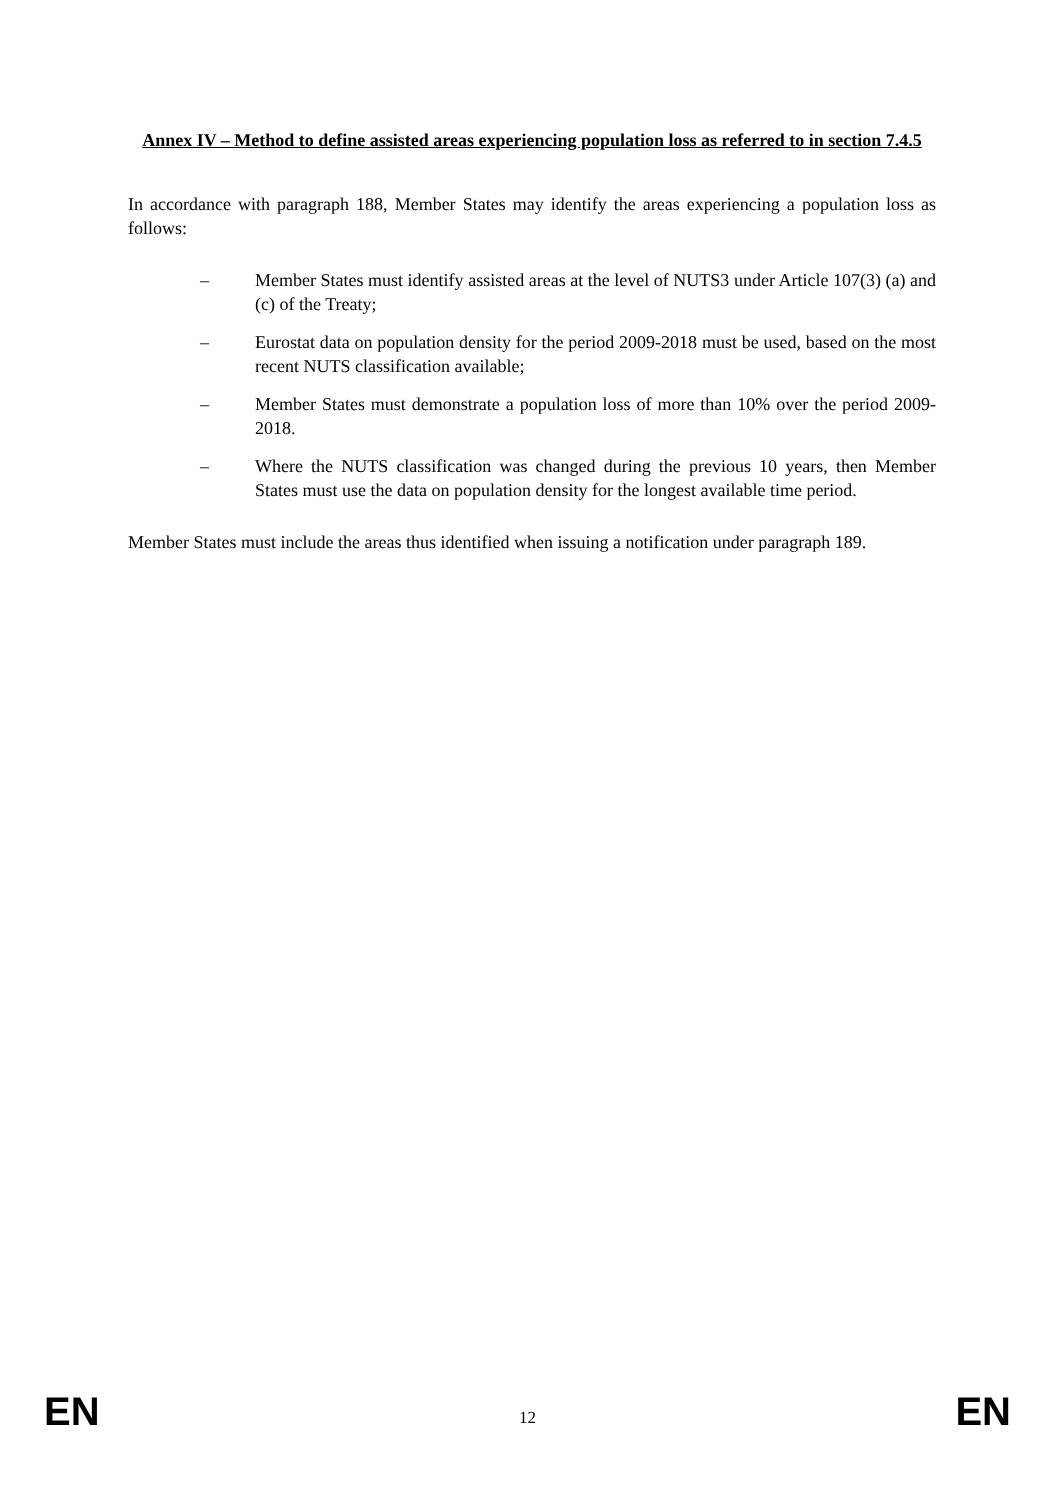Annex IV – Method to define assisted areas experiencing population loss as referred to in section 7.4.5
In accordance with paragraph 188, Member States may identify the areas experiencing a population loss as follows:
– Member States must identify assisted areas at the level of NUTS3 under Article 107(3) (a) and (c) of the Treaty;
– Eurostat data on population density for the period 2009-2018 must be used, based on the most recent NUTS classification available;
– Member States must demonstrate a population loss of more than 10% over the period 2009-2018.
– Where the NUTS classification was changed during the previous 10 years, then Member States must use the data on population density for the longest available time period.
Member States must include the areas thus identified when issuing a notification under paragraph 189.
EN 12 EN